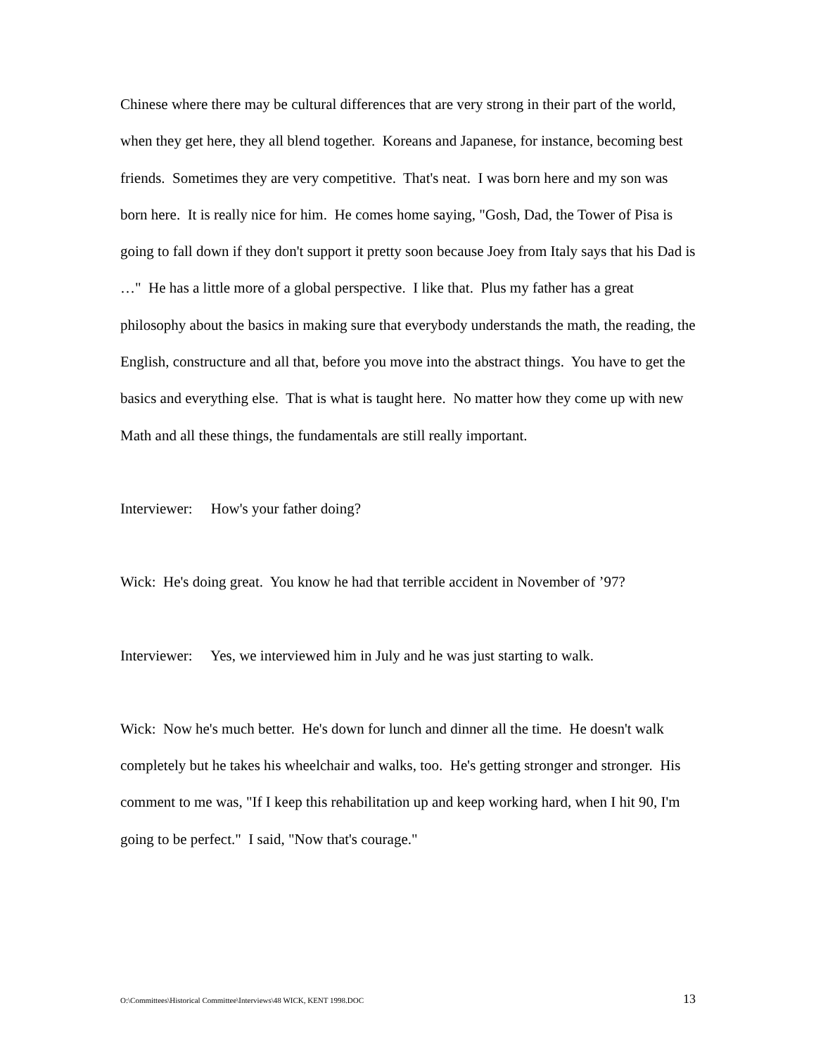Chinese where there may be cultural differences that are very strong in their part of the world, when they get here, they all blend together. Koreans and Japanese, for instance, becoming best friends. Sometimes they are very competitive. That's neat. I was born here and my son was born here. It is really nice for him. He comes home saying, "Gosh, Dad, the Tower of Pisa is going to fall down if they don't support it pretty soon because Joey from Italy says that his Dad is …" He has a little more of a global perspective. I like that. Plus my father has a great philosophy about the basics in making sure that everybody understands the math, the reading, the English, constructure and all that, before you move into the abstract things. You have to get the basics and everything else. That is what is taught here. No matter how they come up with new Math and all these things, the fundamentals are still really important.
Interviewer: How's your father doing?
Wick: He's doing great. You know he had that terrible accident in November of ’97?
Interviewer: Yes, we interviewed him in July and he was just starting to walk.
Wick: Now he's much better. He's down for lunch and dinner all the time. He doesn't walk completely but he takes his wheelchair and walks, too. He's getting stronger and stronger. His comment to me was, "If I keep this rehabilitation up and keep working hard, when I hit 90, I'm going to be perfect." I said, "Now that's courage."
O:\Committees\Historical Committee\Interviews\48 WICK, KENT 1998.DOC 13